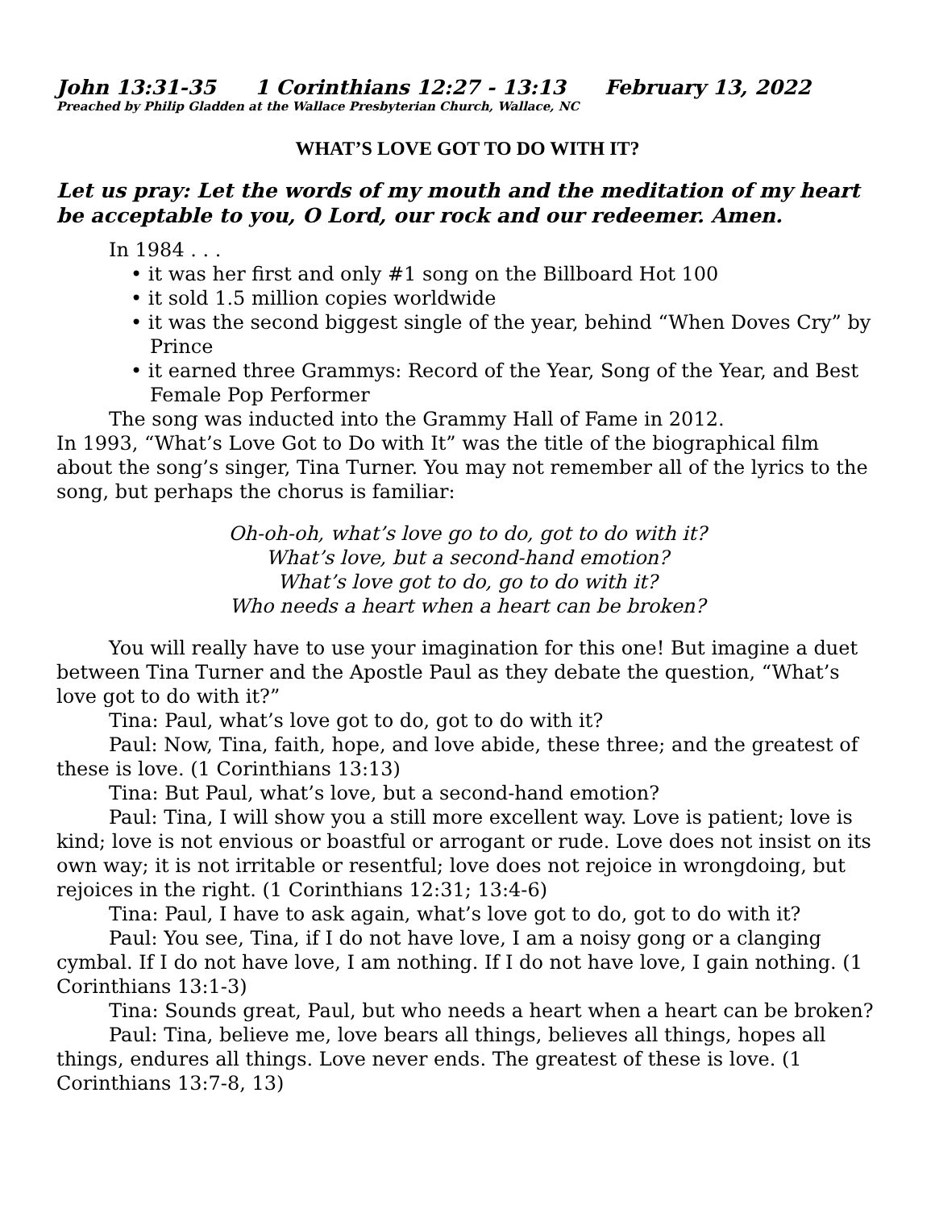John 13:31-35 1 Corinthians 12:27 - 13:13 February 13, 2022
Preached by Philip Gladden at the Wallace Presbyterian Church, Wallace, NC
WHAT’S LOVE GOT TO DO WITH IT?
Let us pray: Let the words of my mouth and the meditation of my heart be acceptable to you, O Lord, our rock and our redeemer. Amen.
In 1984 . . .
• it was her first and only #1 song on the Billboard Hot 100
• it sold 1.5 million copies worldwide
• it was the second biggest single of the year, behind “When Doves Cry” by Prince
• it earned three Grammys: Record of the Year, Song of the Year, and Best Female Pop Performer
The song was inducted into the Grammy Hall of Fame in 2012.
In 1993, “What’s Love Got to Do with It” was the title of the biographical film about the song’s singer, Tina Turner. You may not remember all of the lyrics to the song, but perhaps the chorus is familiar:
Oh-oh-oh, what’s love go to do, got to do with it?
What’s love, but a second-hand emotion?
What’s love got to do, go to do with it?
Who needs a heart when a heart can be broken?
You will really have to use your imagination for this one! But imagine a duet between Tina Turner and the Apostle Paul as they debate the question, “What’s love got to do with it?”
Tina: Paul, what’s love got to do, got to do with it?
Paul: Now, Tina, faith, hope, and love abide, these three; and the greatest of these is love. (1 Corinthians 13:13)
Tina: But Paul, what’s love, but a second-hand emotion?
Paul: Tina, I will show you a still more excellent way. Love is patient; love is kind; love is not envious or boastful or arrogant or rude. Love does not insist on its own way; it is not irritable or resentful; love does not rejoice in wrongdoing, but rejoices in the right. (1 Corinthians 12:31; 13:4-6)
Tina: Paul, I have to ask again, what’s love got to do, got to do with it?
Paul: You see, Tina, if I do not have love, I am a noisy gong or a clanging cymbal. If I do not have love, I am nothing. If I do not have love, I gain nothing. (1 Corinthians 13:1-3)
Tina: Sounds great, Paul, but who needs a heart when a heart can be broken?
Paul: Tina, believe me, love bears all things, believes all things, hopes all things, endures all things. Love never ends. The greatest of these is love. (1 Corinthians 13:7-8, 13)